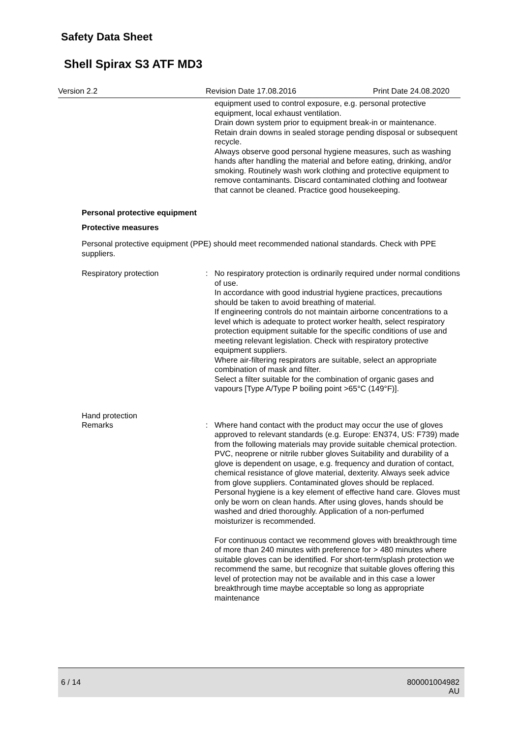Safety Data Sheet
Shell Spirax S3 ATF MD3
Version 2.2 Revision Date 17.08.2016 Print Date 24.08.2020
equipment used to control exposure, e.g. personal protective equipment, local exhaust ventilation.
Drain down system prior to equipment break-in or maintenance.
Retain drain downs in sealed storage pending disposal or subsequent recycle.
Always observe good personal hygiene measures, such as washing hands after handling the material and before eating, drinking, and/or smoking. Routinely wash work clothing and protective equipment to remove contaminants. Discard contaminated clothing and footwear that cannot be cleaned. Practice good housekeeping.
Personal protective equipment
Protective measures
Personal protective equipment (PPE) should meet recommended national standards. Check with PPE suppliers.
Respiratory protection: No respiratory protection is ordinarily required under normal conditions of use.
In accordance with good industrial hygiene practices, precautions should be taken to avoid breathing of material.
If engineering controls do not maintain airborne concentrations to a level which is adequate to protect worker health, select respiratory protection equipment suitable for the specific conditions of use and meeting relevant legislation. Check with respiratory protective equipment suppliers.
Where air-filtering respirators are suitable, select an appropriate combination of mask and filter.
Select a filter suitable for the combination of organic gases and vapours [Type A/Type P boiling point >65°C (149°F)].
Hand protection
Remarks: Where hand contact with the product may occur the use of gloves approved to relevant standards (e.g. Europe: EN374, US: F739) made from the following materials may provide suitable chemical protection. PVC, neoprene or nitrile rubber gloves Suitability and durability of a glove is dependent on usage, e.g. frequency and duration of contact, chemical resistance of glove material, dexterity. Always seek advice from glove suppliers. Contaminated gloves should be replaced. Personal hygiene is a key element of effective hand care. Gloves must only be worn on clean hands. After using gloves, hands should be washed and dried thoroughly. Application of a non-perfumed moisturizer is recommended.
For continuous contact we recommend gloves with breakthrough time of more than 240 minutes with preference for > 480 minutes where suitable gloves can be identified. For short-term/splash protection we recommend the same, but recognize that suitable gloves offering this level of protection may not be available and in this case a lower breakthrough time maybe acceptable so long as appropriate maintenance
6 / 14 800001004982
AU